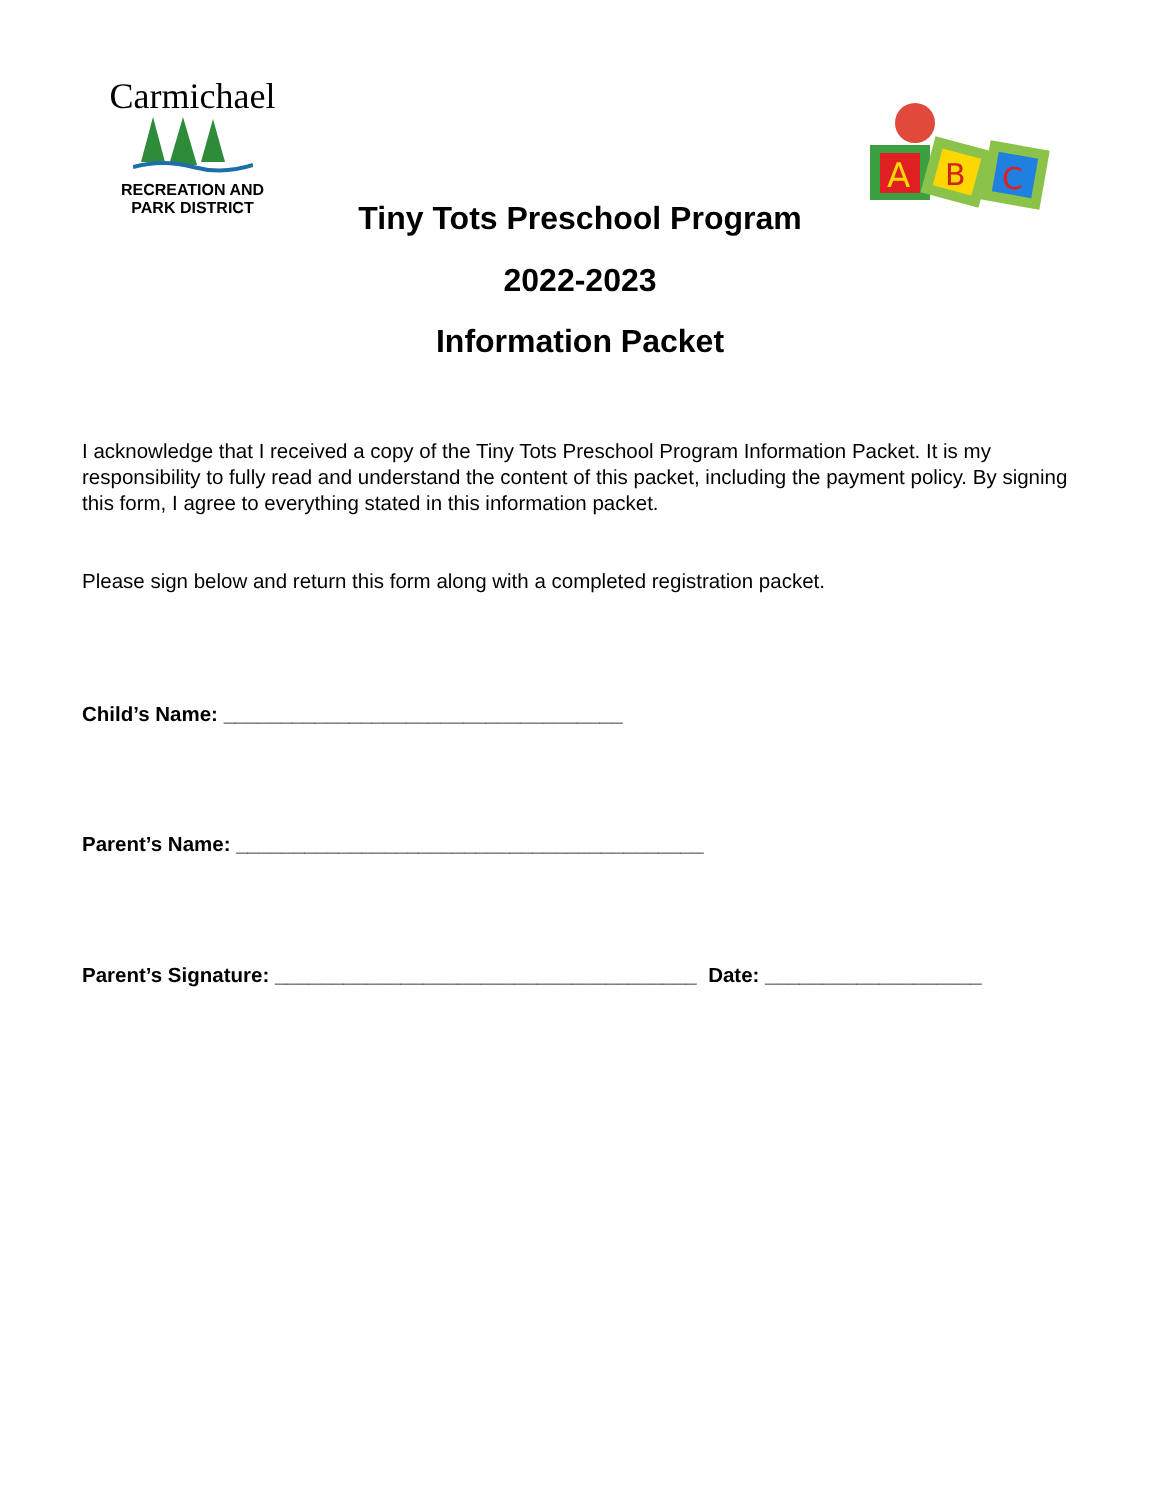Carmichael
RECREATION AND
PARK DISTRICT
A
B
C
Tiny Tots Preschool Program
2022-2023
Information Packet
I acknowledge that I received a copy of the Tiny Tots Preschool Program Information Packet. It is my responsibility to fully read and understand the content of this packet, including the payment policy. By signing this form, I agree to everything stated in this information packet.
Please sign below and return this form along with a completed registration packet.
Child’s Name: ___________________________________
Parent’s Name: _________________________________________
Parent’s Signature: _____________________________________ Date: ___________________